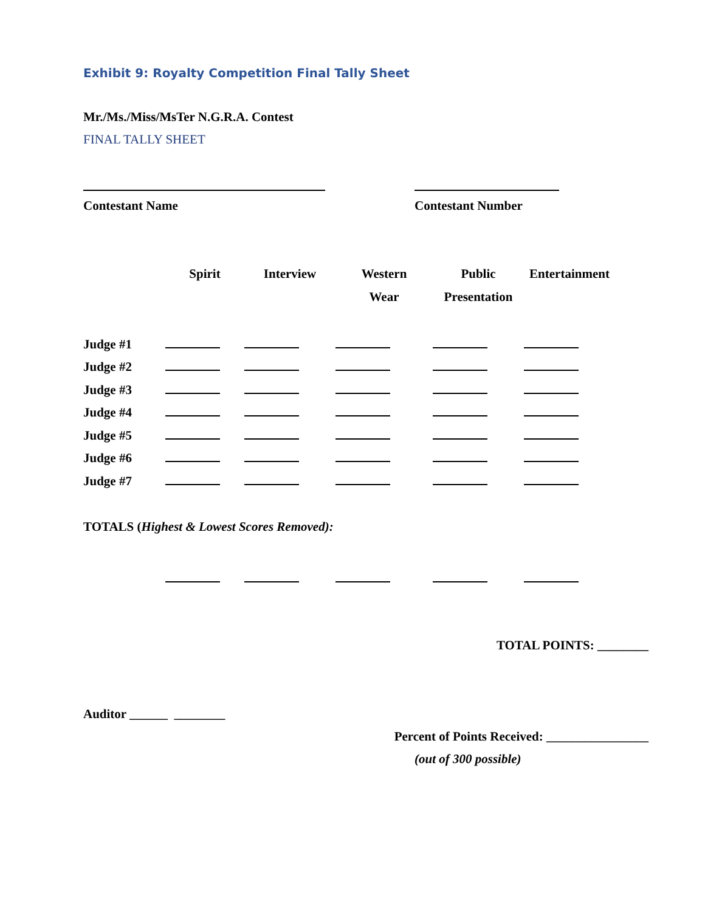Exhibit 9: Royalty Competition Final Tally Sheet
Mr./Ms./Miss/MsTer N.G.R.A. Contest
FINAL TALLY SHEET
Contestant Name Contestant Number
| | Spirit | Interview | Western Wear | Public Presentation | Entertainment |
| --- | --- | --- | --- | --- | --- |
| Judge #1 | | | | | |
| Judge #2 | | | | | |
| Judge #3 | | | | | |
| Judge #4 | | | | | |
| Judge #5 | | | | | |
| Judge #6 | | | | | |
| Judge #7 | | | | | |
| TOTALS ( Highest & Lowest Scores Removed): | | | | | |
TOTAL POINTS: ________
Auditor ______ ________
Percent of Points Received: ________________
(out of 300 possible)